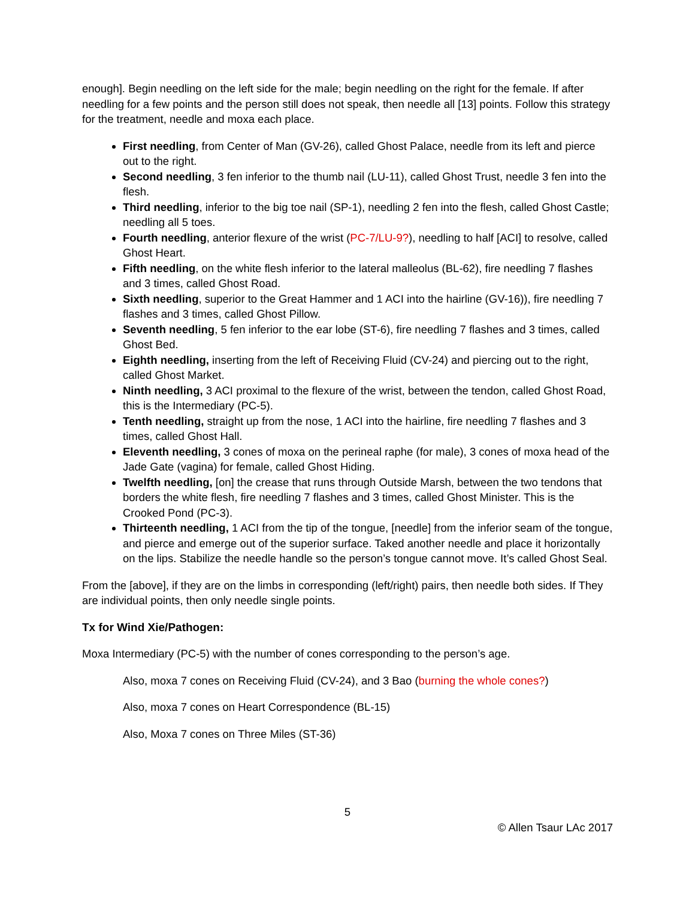enough]. Begin needling on the left side for the male; begin needling on the right for the female. If after needling for a few points and the person still does not speak, then needle all [13] points. Follow this strategy for the treatment, needle and moxa each place.
First needling, from Center of Man (GV-26), called Ghost Palace, needle from its left and pierce out to the right.
Second needling, 3 fen inferior to the thumb nail (LU-11), called Ghost Trust, needle 3 fen into the flesh.
Third needling, inferior to the big toe nail (SP-1), needling 2 fen into the flesh, called Ghost Castle; needling all 5 toes.
Fourth needling, anterior flexure of the wrist (PC-7/LU-9?), needling to half [ACI] to resolve, called Ghost Heart.
Fifth needling, on the white flesh inferior to the lateral malleolus (BL-62), fire needling 7 flashes and 3 times, called Ghost Road.
Sixth needling, superior to the Great Hammer and 1 ACI into the hairline (GV-16)), fire needling 7 flashes and 3 times, called Ghost Pillow.
Seventh needling, 5 fen inferior to the ear lobe (ST-6), fire needling 7 flashes and 3 times, called Ghost Bed.
Eighth needling, inserting from the left of Receiving Fluid (CV-24) and piercing out to the right, called Ghost Market.
Ninth needling, 3 ACI proximal to the flexure of the wrist, between the tendon, called Ghost Road, this is the Intermediary (PC-5).
Tenth needling, straight up from the nose, 1 ACI into the hairline, fire needling 7 flashes and 3 times, called Ghost Hall.
Eleventh needling, 3 cones of moxa on the perineal raphe (for male), 3 cones of moxa head of the Jade Gate (vagina) for female, called Ghost Hiding.
Twelfth needling, [on] the crease that runs through Outside Marsh, between the two tendons that borders the white flesh, fire needling 7 flashes and 3 times, called Ghost Minister. This is the Crooked Pond (PC-3).
Thirteenth needling, 1 ACI from the tip of the tongue, [needle] from the inferior seam of the tongue, and pierce and emerge out of the superior surface. Taked another needle and place it horizontally on the lips. Stabilize the needle handle so the person’s tongue cannot move. It’s called Ghost Seal.
From the [above], if they are on the limbs in corresponding (left/right) pairs, then needle both sides. If They are individual points, then only needle single points.
Tx for Wind Xie/Pathogen:
Moxa Intermediary (PC-5) with the number of cones corresponding to the person’s age.
Also, moxa 7 cones on Receiving Fluid (CV-24), and 3 Bao (burning the whole cones?)
Also, moxa 7 cones on Heart Correspondence (BL-15)
Also, Moxa 7 cones on Three Miles (ST-36)
5
© Allen Tsaur LAc 2017